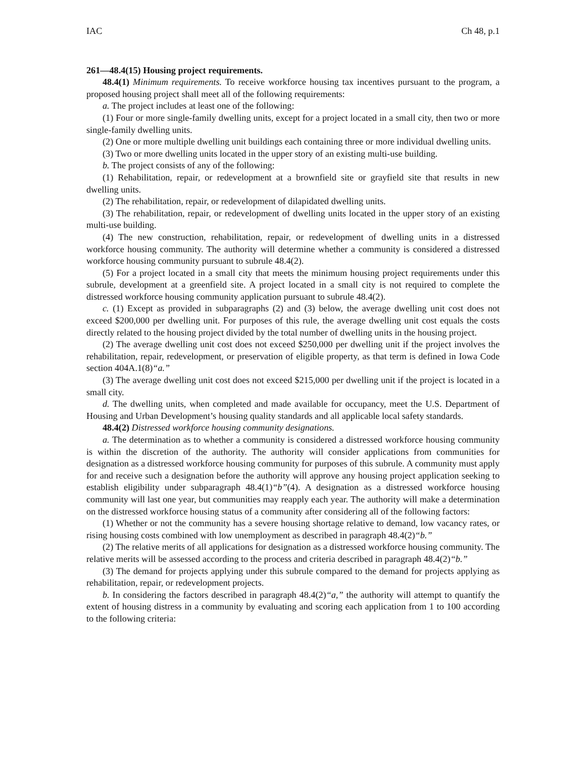IAC Ch 48, p.1
261—48.4(15) Housing project requirements.
48.4(1) Minimum requirements. To receive workforce housing tax incentives pursuant to the program, a proposed housing project shall meet all of the following requirements:
a. The project includes at least one of the following:
(1) Four or more single-family dwelling units, except for a project located in a small city, then two or more single-family dwelling units.
(2) One or more multiple dwelling unit buildings each containing three or more individual dwelling units.
(3) Two or more dwelling units located in the upper story of an existing multi-use building.
b. The project consists of any of the following:
(1) Rehabilitation, repair, or redevelopment at a brownfield site or grayfield site that results in new dwelling units.
(2) The rehabilitation, repair, or redevelopment of dilapidated dwelling units.
(3) The rehabilitation, repair, or redevelopment of dwelling units located in the upper story of an existing multi-use building.
(4) The new construction, rehabilitation, repair, or redevelopment of dwelling units in a distressed workforce housing community. The authority will determine whether a community is considered a distressed workforce housing community pursuant to subrule 48.4(2).
(5) For a project located in a small city that meets the minimum housing project requirements under this subrule, development at a greenfield site. A project located in a small city is not required to complete the distressed workforce housing community application pursuant to subrule 48.4(2).
c. (1) Except as provided in subparagraphs (2) and (3) below, the average dwelling unit cost does not exceed $200,000 per dwelling unit. For purposes of this rule, the average dwelling unit cost equals the costs directly related to the housing project divided by the total number of dwelling units in the housing project.
(2) The average dwelling unit cost does not exceed $250,000 per dwelling unit if the project involves the rehabilitation, repair, redevelopment, or preservation of eligible property, as that term is defined in Iowa Code section 404A.1(8)“a.”
(3) The average dwelling unit cost does not exceed $215,000 per dwelling unit if the project is located in a small city.
d. The dwelling units, when completed and made available for occupancy, meet the U.S. Department of Housing and Urban Development’s housing quality standards and all applicable local safety standards.
48.4(2) Distressed workforce housing community designations.
a. The determination as to whether a community is considered a distressed workforce housing community is within the discretion of the authority. The authority will consider applications from communities for designation as a distressed workforce housing community for purposes of this subrule. A community must apply for and receive such a designation before the authority will approve any housing project application seeking to establish eligibility under subparagraph 48.4(1)“b”(4). A designation as a distressed workforce housing community will last one year, but communities may reapply each year. The authority will make a determination on the distressed workforce housing status of a community after considering all of the following factors:
(1) Whether or not the community has a severe housing shortage relative to demand, low vacancy rates, or rising housing costs combined with low unemployment as described in paragraph 48.4(2)“b.”
(2) The relative merits of all applications for designation as a distressed workforce housing community. The relative merits will be assessed according to the process and criteria described in paragraph 48.4(2)“b.”
(3) The demand for projects applying under this subrule compared to the demand for projects applying as rehabilitation, repair, or redevelopment projects.
b. In considering the factors described in paragraph 48.4(2)“a,” the authority will attempt to quantify the extent of housing distress in a community by evaluating and scoring each application from 1 to 100 according to the following criteria: